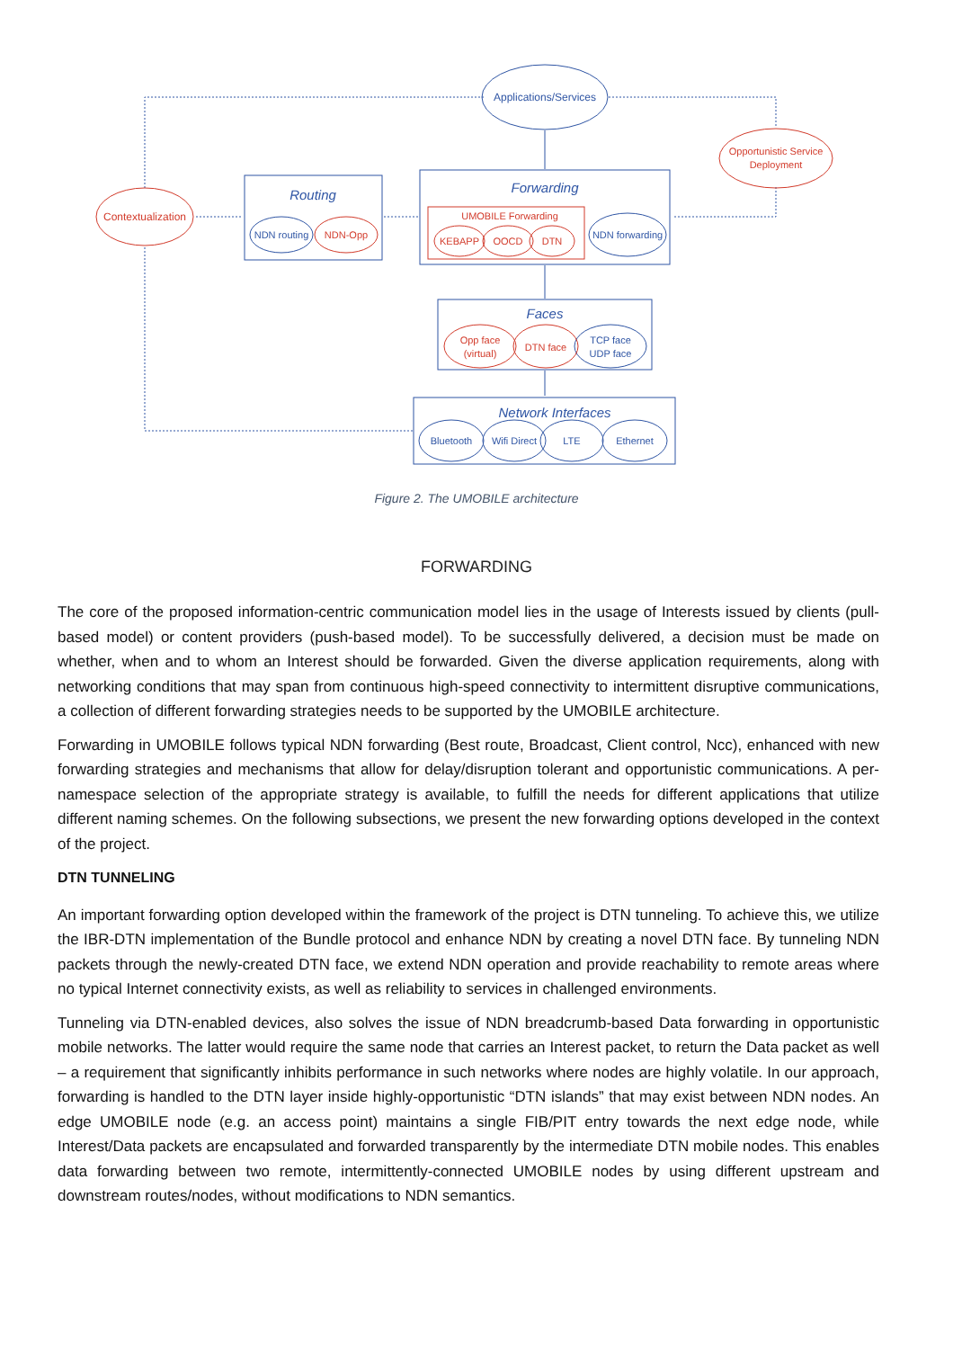Applications/Services
Routing
Forwarding
Faces
Network Interfaces
NDN routing
NDN forwarding
TCP face
UDP face
Bluetooth
Wifi Direct
LTE
Ethernet
Contextualization
Opportunistic Service
Deployment
NDN-Opp
UMOBILE Forwarding
KEBAPP
OOCD
DTN
Opp face
(virtual)
DTN face
Figure 2. The UMOBILE architecture
FORWARDING
The core of the proposed information-centric communication model lies in the usage of Interests issued by clients (pull-based model) or content providers (push-based model). To be successfully delivered, a decision must be made on whether, when and to whom an Interest should be forwarded. Given the diverse application requirements, along with networking conditions that may span from continuous high-speed connectivity to intermittent disruptive communications, a collection of different forwarding strategies needs to be supported by the UMOBILE architecture.
Forwarding in UMOBILE follows typical NDN forwarding (Best route, Broadcast, Client control, Ncc), enhanced with new forwarding strategies and mechanisms that allow for delay/disruption tolerant and opportunistic communications. A per-namespace selection of the appropriate strategy is available, to fulfill the needs for different applications that utilize different naming schemes. On the following subsections, we present the new forwarding options developed in the context of the project.
DTN TUNNELING
An important forwarding option developed within the framework of the project is DTN tunneling. To achieve this, we utilize the IBR-DTN implementation of the Bundle protocol and enhance NDN by creating a novel DTN face. By tunneling NDN packets through the newly-created DTN face, we extend NDN operation and provide reachability to remote areas where no typical Internet connectivity exists, as well as reliability to services in challenged environments.
Tunneling via DTN-enabled devices, also solves the issue of NDN breadcrumb-based Data forwarding in opportunistic mobile networks. The latter would require the same node that carries an Interest packet, to return the Data packet as well – a requirement that significantly inhibits performance in such networks where nodes are highly volatile. In our approach, forwarding is handled to the DTN layer inside highly-opportunistic “DTN islands” that may exist between NDN nodes. An edge UMOBILE node (e.g. an access point) maintains a single FIB/PIT entry towards the next edge node, while Interest/Data packets are encapsulated and forwarded transparently by the intermediate DTN mobile nodes. This enables data forwarding between two remote, intermittently-connected UMOBILE nodes by using different upstream and downstream routes/nodes, without modifications to NDN semantics.